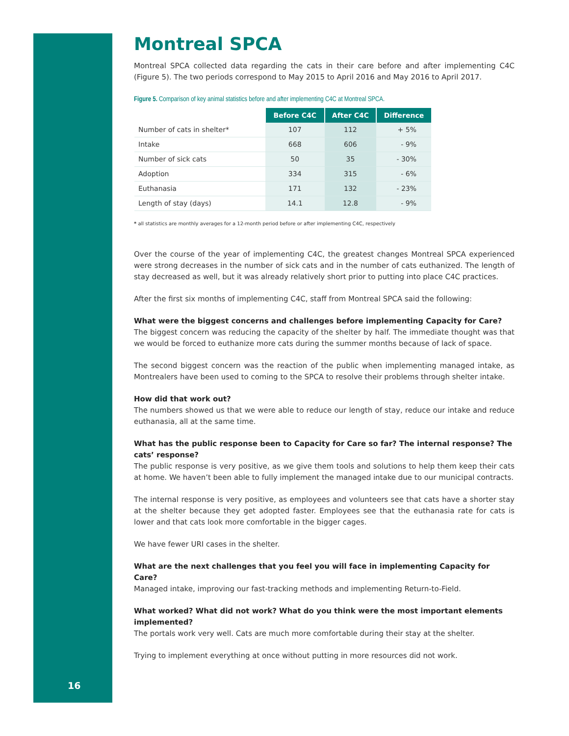Montreal SPCA
Montreal SPCA collected data regarding the cats in their care before and after implementing C4C (Figure 5). The two periods correspond to May 2015 to April 2016 and May 2016 to April 2017.
Figure 5. Comparison of key animal statistics before and after implementing C4C at Montreal SPCA.
| | Before C4C | After C4C | Difference |
| --- | --- | --- | --- |
| Number of cats in shelter* | 107 | 112 | + 5% |
| Intake | 668 | 606 | - 9% |
| Number of sick cats | 50 | 35 | - 30% |
| Adoption | 334 | 315 | - 6% |
| Euthanasia | 171 | 132 | - 23% |
| Length of stay (days) | 14.1 | 12.8 | - 9% |
* all statistics are monthly averages for a 12-month period before or after implementing C4C, respectively
Over the course of the year of implementing C4C, the greatest changes Montreal SPCA experienced were strong decreases in the number of sick cats and in the number of cats euthanized. The length of stay decreased as well, but it was already relatively short prior to putting into place C4C practices.
After the first six months of implementing C4C, staff from Montreal SPCA said the following:
What were the biggest concerns and challenges before implementing Capacity for Care?
The biggest concern was reducing the capacity of the shelter by half. The immediate thought was that we would be forced to euthanize more cats during the summer months because of lack of space.
The second biggest concern was the reaction of the public when implementing managed intake, as Montrealers have been used to coming to the SPCA to resolve their problems through shelter intake.
How did that work out?
The numbers showed us that we were able to reduce our length of stay, reduce our intake and reduce euthanasia, all at the same time.
What has the public response been to Capacity for Care so far? The internal response? The cats’ response?
The public response is very positive, as we give them tools and solutions to help them keep their cats at home. We haven’t been able to fully implement the managed intake due to our municipal contracts.
The internal response is very positive, as employees and volunteers see that cats have a shorter stay at the shelter because they get adopted faster. Employees see that the euthanasia rate for cats is lower and that cats look more comfortable in the bigger cages.
We have fewer URI cases in the shelter.
What are the next challenges that you feel you will face in implementing Capacity for Care?
Managed intake, improving our fast-tracking methods and implementing Return-to-Field.
What worked? What did not work? What do you think were the most important elements implemented?
The portals work very well. Cats are much more comfortable during their stay at the shelter.
Trying to implement everything at once without putting in more resources did not work.
16